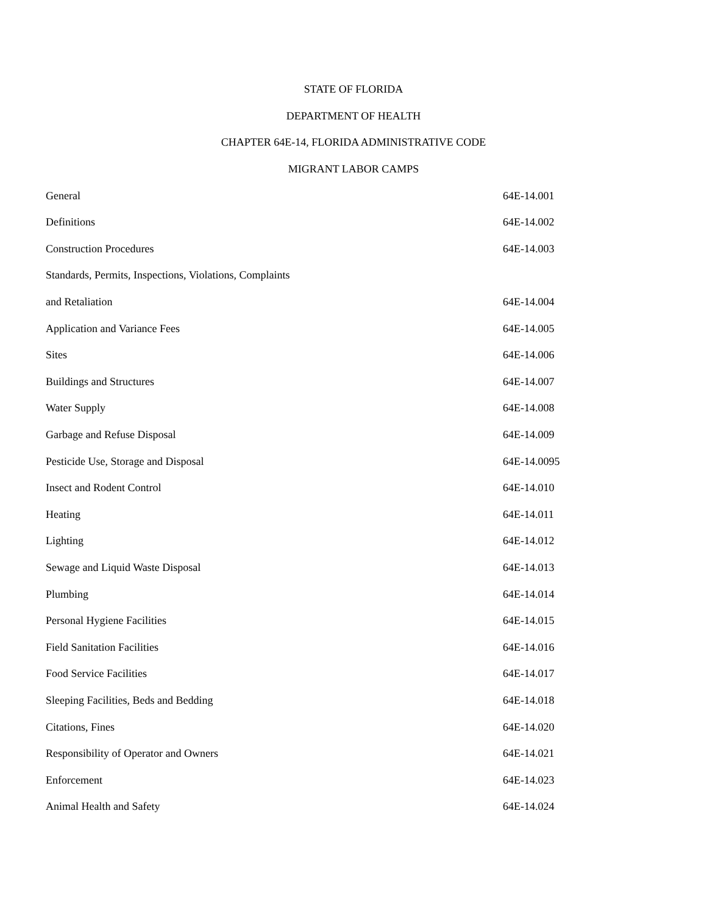STATE OF FLORIDA
DEPARTMENT OF HEALTH
CHAPTER 64E-14, FLORIDA ADMINISTRATIVE CODE
MIGRANT LABOR CAMPS
| General | 64E-14.001 |
| Definitions | 64E-14.002 |
| Construction Procedures | 64E-14.003 |
| Standards, Permits, Inspections, Violations, Complaints | |
| and Retaliation | 64E-14.004 |
| Application and Variance Fees | 64E-14.005 |
| Sites | 64E-14.006 |
| Buildings and Structures | 64E-14.007 |
| Water Supply | 64E-14.008 |
| Garbage and Refuse Disposal | 64E-14.009 |
| Pesticide Use, Storage and Disposal | 64E-14.0095 |
| Insect and Rodent Control | 64E-14.010 |
| Heating | 64E-14.011 |
| Lighting | 64E-14.012 |
| Sewage and Liquid Waste Disposal | 64E-14.013 |
| Plumbing | 64E-14.014 |
| Personal Hygiene Facilities | 64E-14.015 |
| Field Sanitation Facilities | 64E-14.016 |
| Food Service Facilities | 64E-14.017 |
| Sleeping Facilities, Beds and Bedding | 64E-14.018 |
| Citations, Fines | 64E-14.020 |
| Responsibility of Operator and Owners | 64E-14.021 |
| Enforcement | 64E-14.023 |
| Animal Health and Safety | 64E-14.024 |